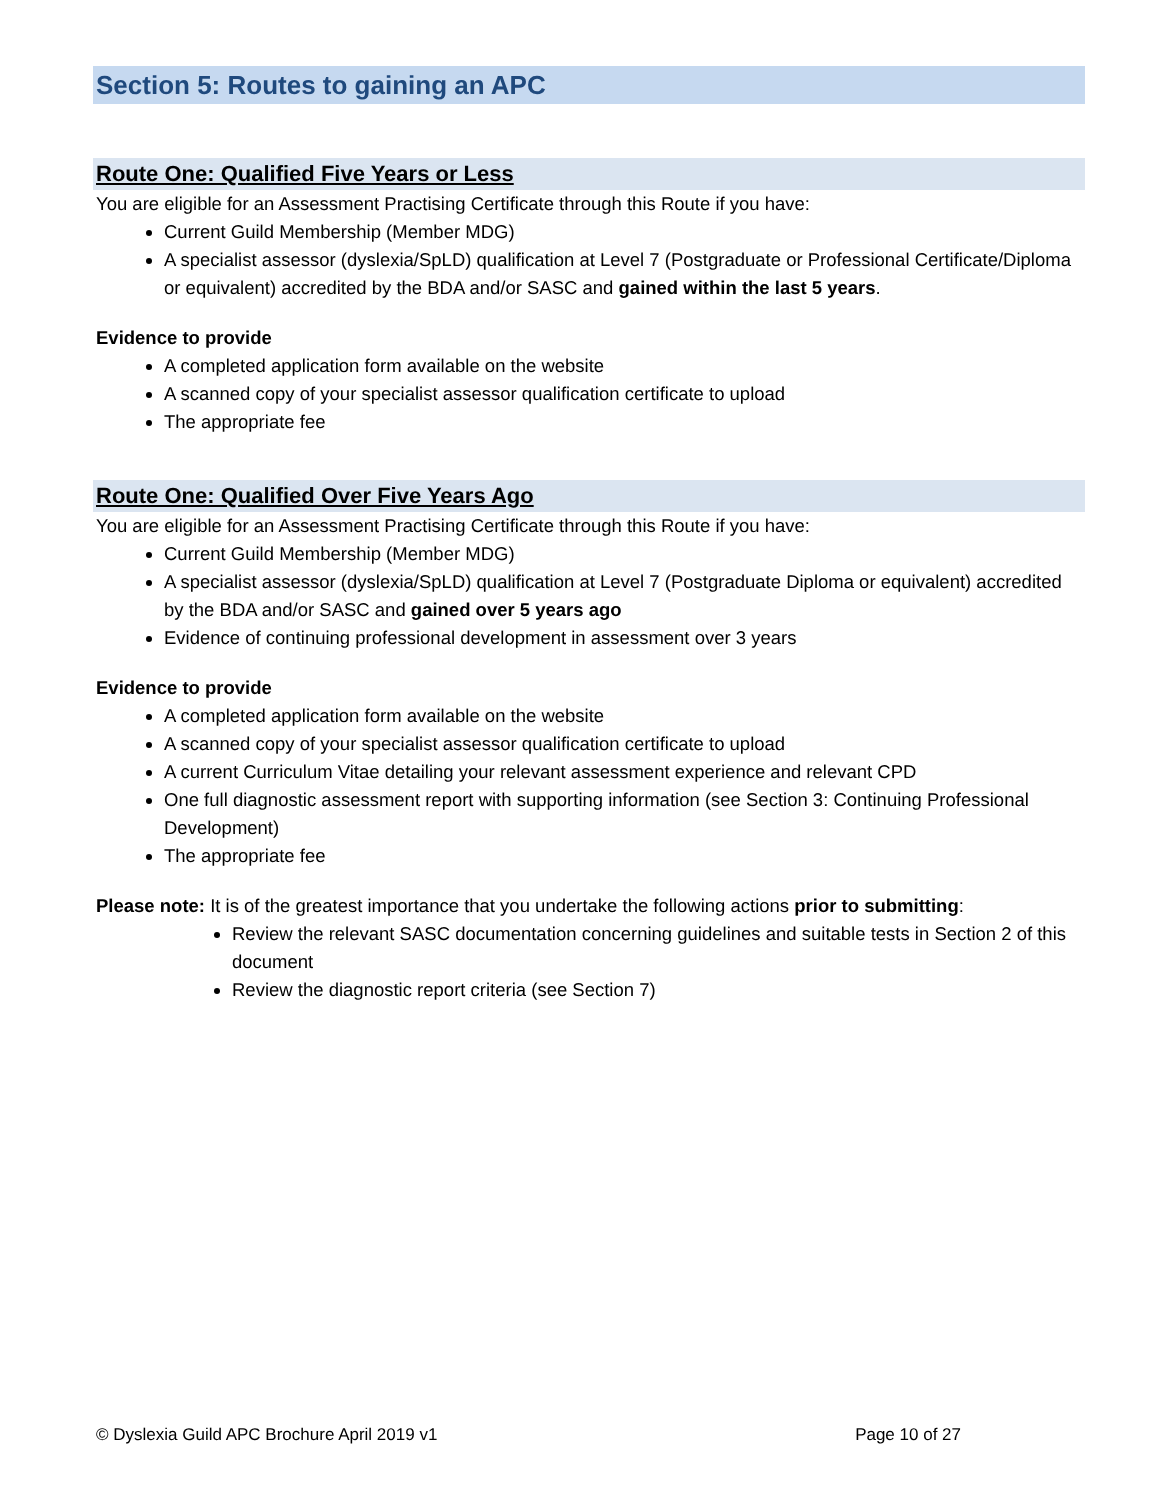Section 5: Routes to gaining an APC
Route One: Qualified Five Years or Less
You are eligible for an Assessment Practising Certificate through this Route if you have:
Current Guild Membership (Member MDG)
A specialist assessor (dyslexia/SpLD) qualification at Level 7 (Postgraduate or Professional Certificate/Diploma or equivalent) accredited by the BDA and/or SASC and gained within the last 5 years.
Evidence to provide
A completed application form available on the website
A scanned copy of your specialist assessor qualification certificate to upload
The appropriate fee
Route One: Qualified Over Five Years Ago
You are eligible for an Assessment Practising Certificate through this Route if you have:
Current Guild Membership (Member MDG)
A specialist assessor (dyslexia/SpLD) qualification at Level 7 (Postgraduate Diploma or equivalent) accredited by the BDA and/or SASC and gained over 5 years ago
Evidence of continuing professional development in assessment over 3 years
Evidence to provide
A completed application form available on the website
A scanned copy of your specialist assessor qualification certificate to upload
A current Curriculum Vitae detailing your relevant assessment experience and relevant CPD
One full diagnostic assessment report with supporting information (see Section 3: Continuing Professional Development)
The appropriate fee
Please note: It is of the greatest importance that you undertake the following actions prior to submitting:
Review the relevant SASC documentation concerning guidelines and suitable tests in Section 2 of this document
Review the diagnostic report criteria (see Section 7)
© Dyslexia Guild APC Brochure April 2019 v1 Page 10 of 27